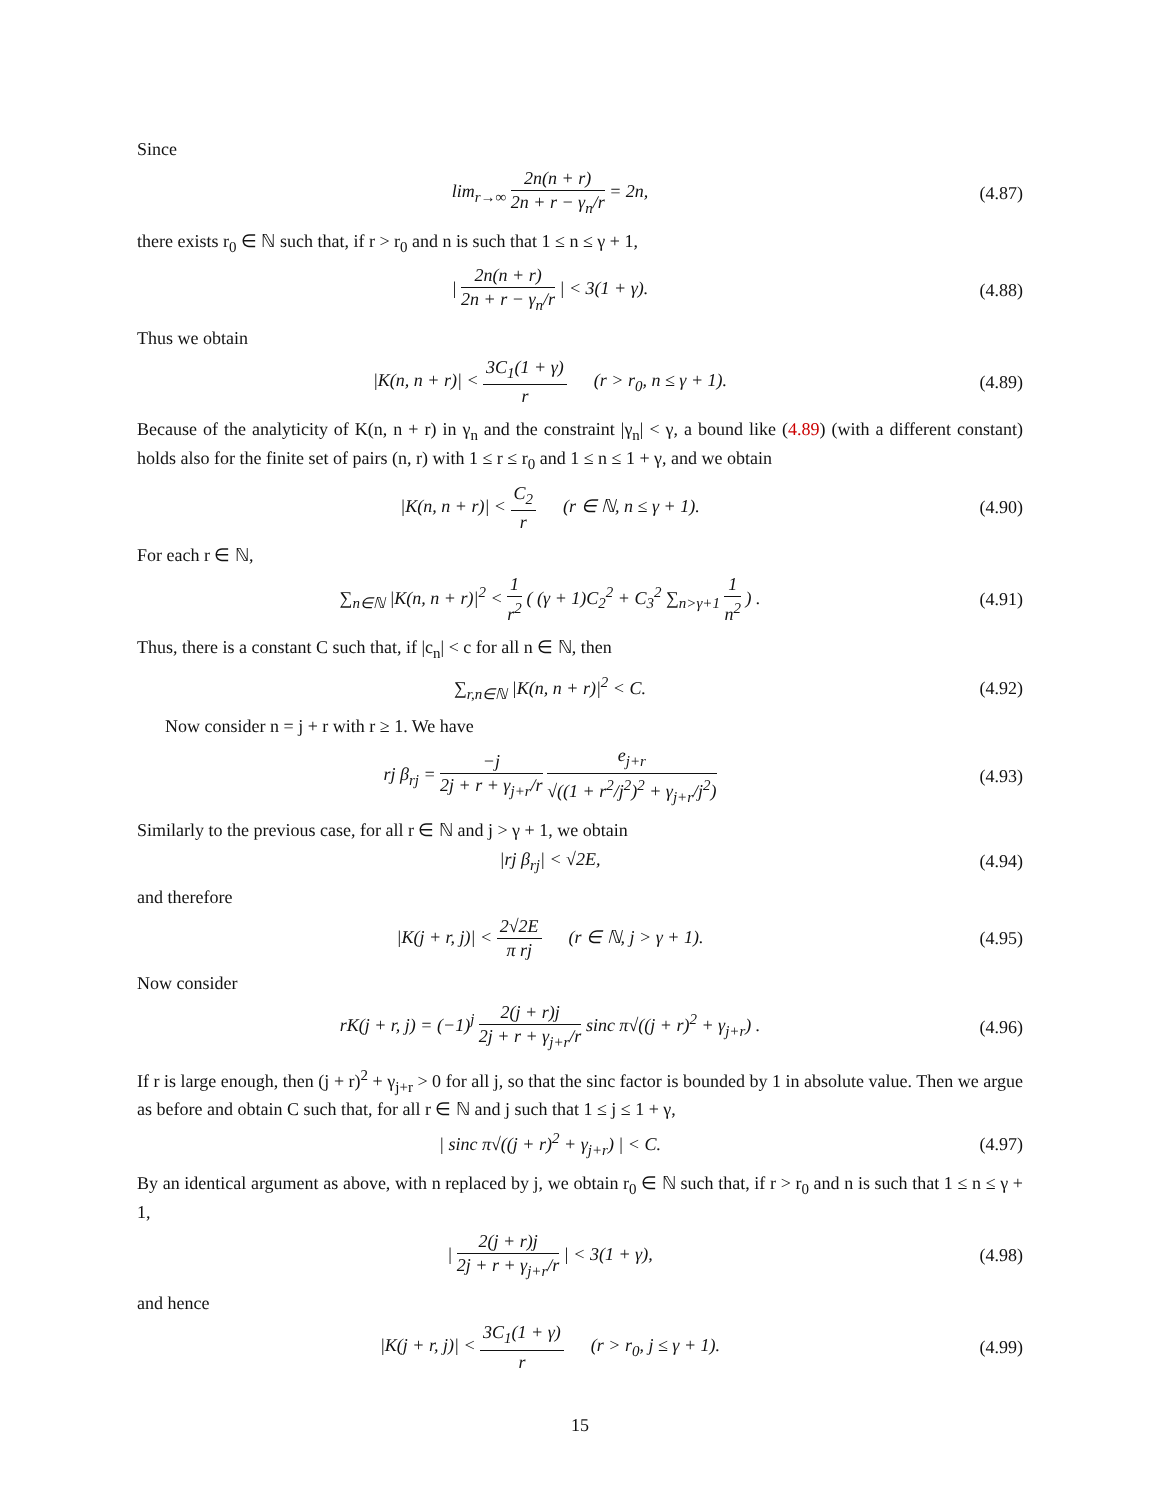Since
lim<sub>r→∞</sub> 2n(n + r) 2n + r − γ<sub>n</sub>/r = 2n,
(4.87)
there exists r<sub>0</sub> ∈ ℕ such that, if r > r<sub>0</sub> and n is such that 1 ≤ n ≤ γ + 1,
| 2n(n + r) 2n + r − γ<sub>n</sub>/r | < 3(1 + γ).
(4.88)
Thus we obtain
|K(n, n + r)| < 3C<sub>1</sub>(1 + γ) r (r > r<sub>0</sub>, n ≤ γ + 1).
(4.89)
Because of the analyticity of K(n, n + r) in γ<sub>n</sub> and the constraint |γ<sub>n</sub>| < γ, a bound like (4.89) (with a different constant) holds also for the finite set of pairs (n, r) with 1 ≤ r ≤ r<sub>0</sub> and 1 ≤ n ≤ 1 + γ, and we obtain
|K(n, n + r)| < C<sub>2</sub> r (r ∈ ℕ, n ≤ γ + 1).
(4.90)
For each r ∈ ℕ,
∑<sub>n∈ℕ</sub> |K(n, n + r)|<sup>2</sup> < 1 r<sup>2</sup> ( (γ + 1)C<sub>2</sub><sup>2</sup> + C<sub>3</sub><sup>2</sup> ∑<sub>n>γ+1</sub> 1 n<sup>2</sup> ) .
(4.91)
Thus, there is a constant C such that, if |c<sub>n</sub>| < c for all n ∈ ℕ, then
∑<sub>r,n∈ℕ</sub> |K(n, n + r)|<sup>2</sup> < C.
(4.92)
Now consider n = j + r with r ≥ 1. We have
rj β<sub>rj</sub> = −j 2j + r + γ<sub>j+r</sub>/r e<sub>j+r</sub> √((1 + r<sup>2</sup>/j<sup>2</sup>)<sup>2</sup> + γ<sub>j+r</sub>/j<sup>2</sup>)
(4.93)
Similarly to the previous case, for all r ∈ ℕ and j > γ + 1, we obtain
|rj β<sub>rj</sub>| < √2E,
(4.94)
and therefore
|K(j + r, j)| < 2√2E π rj (r ∈ ℕ, j > γ + 1).
(4.95)
Now consider
rK(j + r, j) = (−1)<sup>j</sup> 2(j + r)j 2j + r + γ<sub>j+r</sub>/r sinc π√((j + r)<sup>2</sup> + γ<sub>j+r</sub>) .
(4.96)
If r is large enough, then (j + r)<sup>2</sup> + γ<sub>j+r</sub> > 0 for all j, so that the sinc factor is bounded by 1 in absolute value. Then we argue as before and obtain C such that, for all r ∈ ℕ and j such that 1 ≤ j ≤ 1 + γ,
| sinc π√((j + r)<sup>2</sup> + γ<sub>j+r</sub>) | < C.
(4.97)
By an identical argument as above, with n replaced by j, we obtain r<sub>0</sub> ∈ ℕ such that, if r > r<sub>0</sub> and n is such that 1 ≤ n ≤ γ + 1,
| 2(j + r)j 2j + r + γ<sub>j+r</sub>/r | < 3(1 + γ),
(4.98)
and hence
|K(j + r, j)| < 3C<sub>1</sub>(1 + γ) r (r > r<sub>0</sub>, j ≤ γ + 1).
(4.99)
15